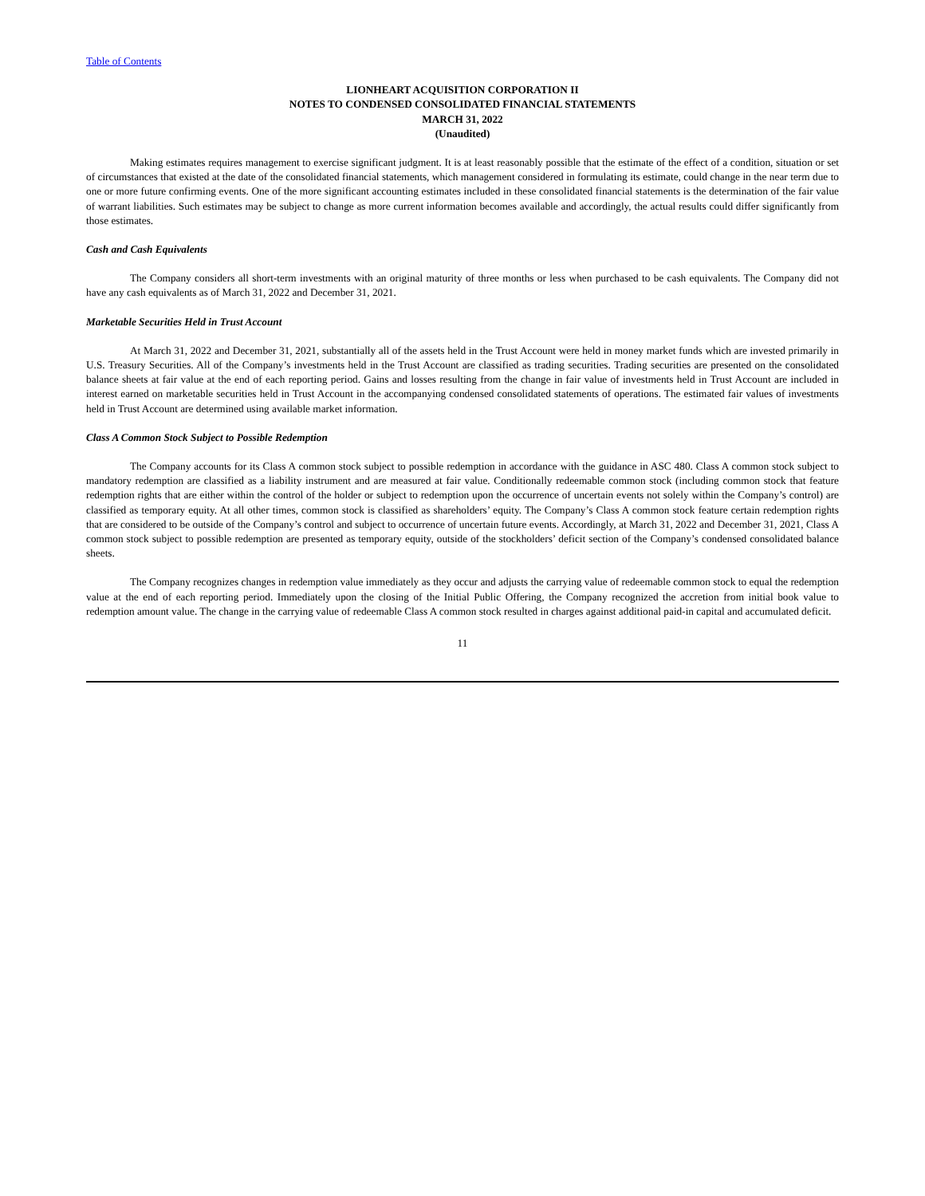Table of Contents
LIONHEART ACQUISITION CORPORATION II
NOTES TO CONDENSED CONSOLIDATED FINANCIAL STATEMENTS
MARCH 31, 2022
(Unaudited)
Making estimates requires management to exercise significant judgment. It is at least reasonably possible that the estimate of the effect of a condition, situation or set of circumstances that existed at the date of the consolidated financial statements, which management considered in formulating its estimate, could change in the near term due to one or more future confirming events. One of the more significant accounting estimates included in these consolidated financial statements is the determination of the fair value of warrant liabilities. Such estimates may be subject to change as more current information becomes available and accordingly, the actual results could differ significantly from those estimates.
Cash and Cash Equivalents
The Company considers all short-term investments with an original maturity of three months or less when purchased to be cash equivalents. The Company did not have any cash equivalents as of March 31, 2022 and December 31, 2021.
Marketable Securities Held in Trust Account
At March 31, 2022 and December 31, 2021, substantially all of the assets held in the Trust Account were held in money market funds which are invested primarily in U.S. Treasury Securities. All of the Company’s investments held in the Trust Account are classified as trading securities. Trading securities are presented on the consolidated balance sheets at fair value at the end of each reporting period. Gains and losses resulting from the change in fair value of investments held in Trust Account are included in interest earned on marketable securities held in Trust Account in the accompanying condensed consolidated statements of operations. The estimated fair values of investments held in Trust Account are determined using available market information.
Class A Common Stock Subject to Possible Redemption
The Company accounts for its Class A common stock subject to possible redemption in accordance with the guidance in ASC 480. Class A common stock subject to mandatory redemption are classified as a liability instrument and are measured at fair value. Conditionally redeemable common stock (including common stock that feature redemption rights that are either within the control of the holder or subject to redemption upon the occurrence of uncertain events not solely within the Company’s control) are classified as temporary equity. At all other times, common stock is classified as shareholders’ equity. The Company’s Class A common stock feature certain redemption rights that are considered to be outside of the Company’s control and subject to occurrence of uncertain future events. Accordingly, at March 31, 2022 and December 31, 2021, Class A common stock subject to possible redemption are presented as temporary equity, outside of the stockholders’ deficit section of the Company’s condensed consolidated balance sheets.
The Company recognizes changes in redemption value immediately as they occur and adjusts the carrying value of redeemable common stock to equal the redemption value at the end of each reporting period. Immediately upon the closing of the Initial Public Offering, the Company recognized the accretion from initial book value to redemption amount value. The change in the carrying value of redeemable Class A common stock resulted in charges against additional paid-in capital and accumulated deficit.
11